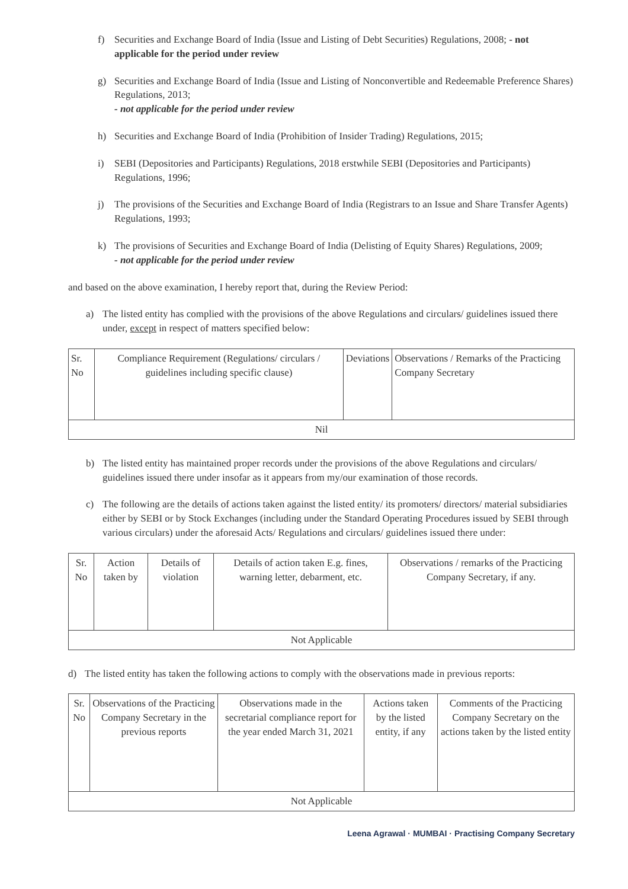f) Securities and Exchange Board of India (Issue and Listing of Debt Securities) Regulations, 2008; - not applicable for the period under review
g) Securities and Exchange Board of India (Issue and Listing of Nonconvertible and Redeemable Preference Shares) Regulations, 2013;
- not applicable for the period under review
h) Securities and Exchange Board of India (Prohibition of Insider Trading) Regulations, 2015;
i) SEBI (Depositories and Participants) Regulations, 2018 erstwhile SEBI (Depositories and Participants) Regulations, 1996;
j) The provisions of the Securities and Exchange Board of India (Registrars to an Issue and Share Transfer Agents) Regulations, 1993;
k) The provisions of Securities and Exchange Board of India (Delisting of Equity Shares) Regulations, 2009;
- not applicable for the period under review
and based on the above examination, I hereby report that, during the Review Period:
a) The listed entity has complied with the provisions of the above Regulations and circulars/ guidelines issued there under, except in respect of matters specified below:
| Sr. No | Compliance Requirement (Regulations/ circulars / guidelines including specific clause) | Deviations | Observations / Remarks of the Practicing Company Secretary |
| --- | --- | --- | --- |
| Nil | | | |
b) The listed entity has maintained proper records under the provisions of the above Regulations and circulars/ guidelines issued there under insofar as it appears from my/our examination of those records.
c) The following are the details of actions taken against the listed entity/ its promoters/ directors/ material subsidiaries either by SEBI or by Stock Exchanges (including under the Standard Operating Procedures issued by SEBI through various circulars) under the aforesaid Acts/ Regulations and circulars/ guidelines issued there under:
| Sr. No | Action taken by | Details of violation | Details of action taken E.g. fines, warning letter, debarment, etc. | Observations / remarks of the Practicing Company Secretary, if any. |
| --- | --- | --- | --- | --- |
| Not Applicable | | | | |
d) The listed entity has taken the following actions to comply with the observations made in previous reports:
| Sr. No | Observations of the Practicing Company Secretary in the previous reports | Observations made in the secretarial compliance report for the year ended March 31, 2021 | Actions taken by the listed entity, if any | Comments of the Practicing Company Secretary on the actions taken by the listed entity |
| --- | --- | --- | --- | --- |
| Not Applicable | | | | |
Leena Agrawal · MUMBAI · Practising Company Secretary